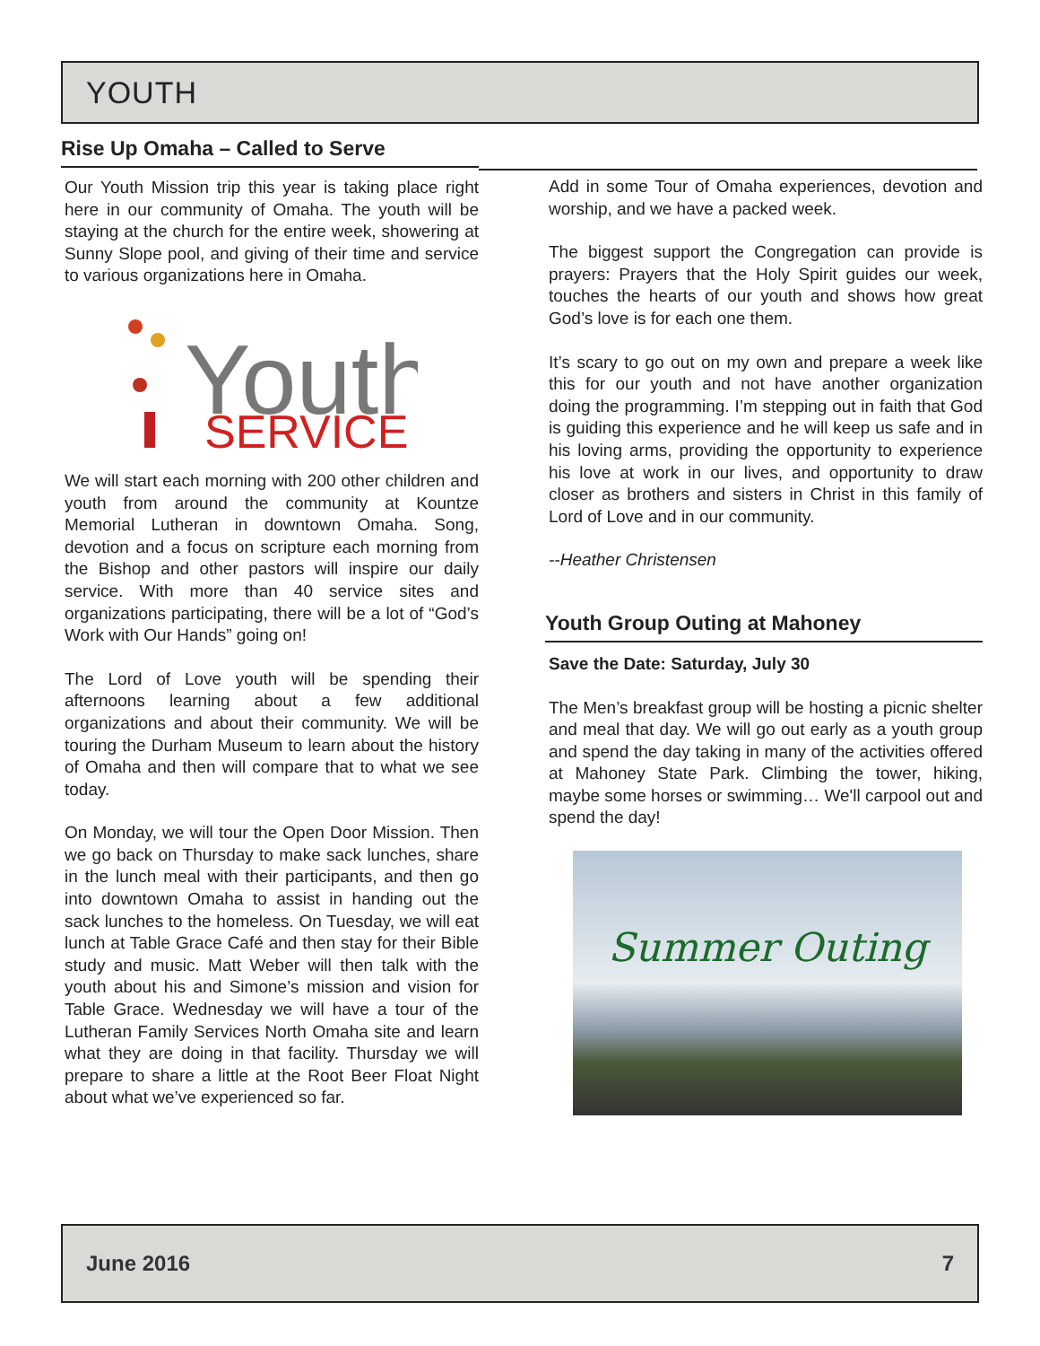YOUTH
Rise Up Omaha – Called to Serve
Our Youth Mission trip this year is taking place right here in our community of Omaha. The youth will be staying at the church for the entire week, showering at Sunny Slope pool, and giving of their time and service to various organizations here in Omaha.
Youth
SERVICE
We will start each morning with 200 other children and youth from around the community at Kountze Memorial Lutheran in downtown Omaha. Song, devotion and a focus on scripture each morning from the Bishop and other pastors will inspire our daily service. With more than 40 service sites and organizations participating, there will be a lot of “God’s Work with Our Hands” going on!
The Lord of Love youth will be spending their afternoons learning about a few additional organizations and about their community. We will be touring the Durham Museum to learn about the history of Omaha and then will compare that to what we see today.
On Monday, we will tour the Open Door Mission. Then we go back on Thursday to make sack lunches, share in the lunch meal with their participants, and then go into downtown Omaha to assist in handing out the sack lunches to the homeless. On Tuesday, we will eat lunch at Table Grace Café and then stay for their Bible study and music. Matt Weber will then talk with the youth about his and Simone’s mission and vision for Table Grace. Wednesday we will have a tour of the Lutheran Family Services North Omaha site and learn what they are doing in that facility. Thursday we will prepare to share a little at the Root Beer Float Night about what we’ve experienced so far.
Add in some Tour of Omaha experiences, devotion and worship, and we have a packed week.
The biggest support the Congregation can provide is prayers: Prayers that the Holy Spirit guides our week, touches the hearts of our youth and shows how great God’s love is for each one them.
It’s scary to go out on my own and prepare a week like this for our youth and not have another organization doing the programming. I’m stepping out in faith that God is guiding this experience and he will keep us safe and in his loving arms, providing the opportunity to experience his love at work in our lives, and opportunity to draw closer as brothers and sisters in Christ in this family of Lord of Love and in our community.
--Heather Christensen
Youth Group Outing at Mahoney
Save the Date: Saturday, July 30
The Men’s breakfast group will be hosting a picnic shelter and meal that day. We will go out early as a youth group and spend the day taking in many of the activities offered at Mahoney State Park. Climbing the tower, hiking, maybe some horses or swimming… We'll carpool out and spend the day!
Summer Outing
June 2016 7